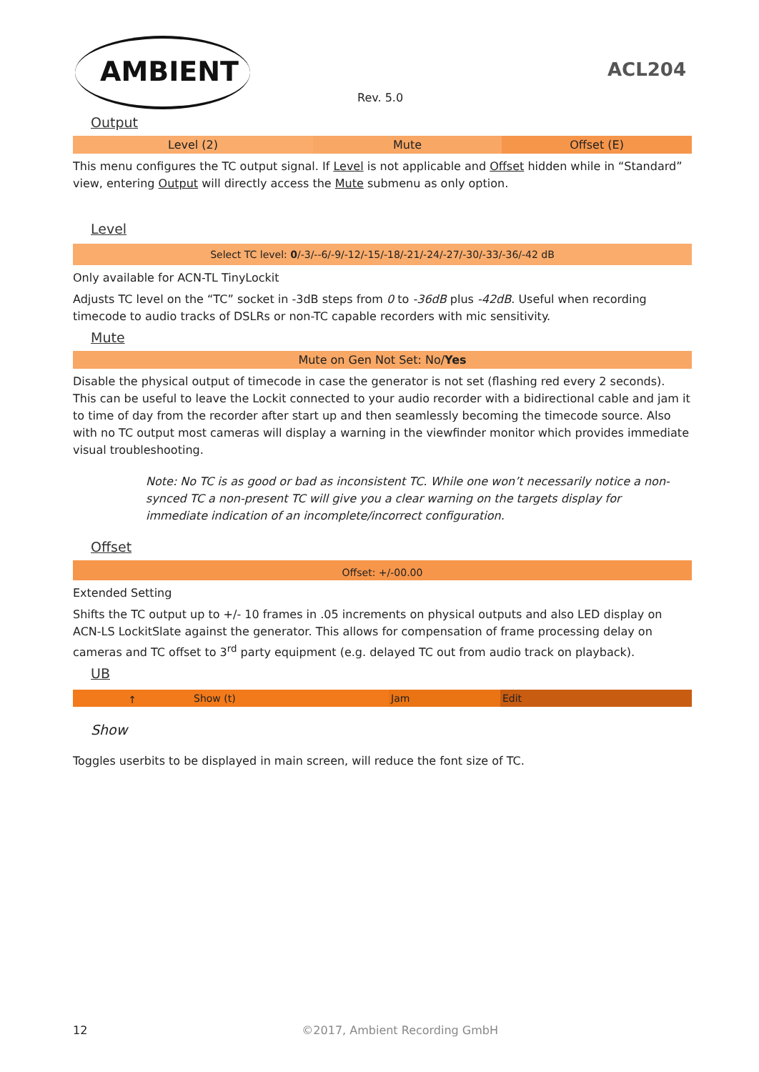AMBIENT ACL204
Rev. 5.0
Output
| Level (2) | Mute | Offset (E) |
This menu configures the TC output signal. If Level is not applicable and Offset hidden while in “Standard” view, entering Output will directly access the Mute submenu as only option.
Level
| Select TC level: 0 /-3/--6/-9/-12/-15/-18/-21/-24/-27/-30/-33/-36/-42 dB |
Only available for ACN-TL TinyLockit
Adjusts TC level on the “TC” socket in -3dB steps from 0 to -36dB plus -42dB. Useful when recording timecode to audio tracks of DSLRs or non-TC capable recorders with mic sensitivity.
Mute
| Mute on Gen Not Set: No/ Yes |
Disable the physical output of timecode in case the generator is not set (flashing red every 2 seconds). This can be useful to leave the Lockit connected to your audio recorder with a bidirectional cable and jam it to time of day from the recorder after start up and then seamlessly becoming the timecode source. Also with no TC output most cameras will display a warning in the viewfinder monitor which provides immediate visual troubleshooting.
Note: No TC is as good or bad as inconsistent TC. While one won’t necessarily notice a non-synced TC a non-present TC will give you a clear warning on the targets display for immediate indication of an incomplete/incorrect configuration.
Offset
| Offset: +/-00.00 |
Extended Setting
Shifts the TC output up to +/- 10 frames in .05 increments on physical outputs and also LED display on ACN-LS LockitSlate against the generator. This allows for compensation of frame processing delay on cameras and TC offset to 3<sup>rd</sup> party equipment (e.g. delayed TC out from audio track on playback).
UB
| ↑ | Show (t) | Jam | Edit |
Show
Toggles userbits to be displayed in main screen, will reduce the font size of TC.
12 ©2017, Ambient Recording GmbH